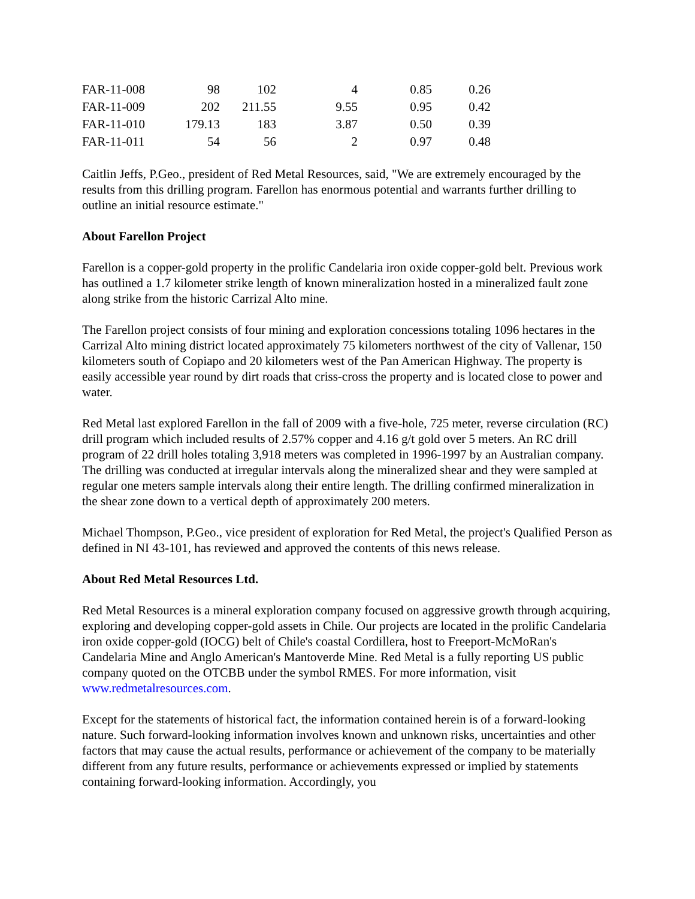| FAR-11-008 | 98 | 102 | 4 | 0.85 | 0.26 |
| FAR-11-009 | 202 | 211.55 | 9.55 | 0.95 | 0.42 |
| FAR-11-010 | 179.13 | 183 | 3.87 | 0.50 | 0.39 |
| FAR-11-011 | 54 | 56 | 2 | 0.97 | 0.48 |
Caitlin Jeffs, P.Geo., president of Red Metal Resources, said, "We are extremely encouraged by the results from this drilling program. Farellon has enormous potential and warrants further drilling to outline an initial resource estimate."
About Farellon Project
Farellon is a copper-gold property in the prolific Candelaria iron oxide copper-gold belt. Previous work has outlined a 1.7 kilometer strike length of known mineralization hosted in a mineralized fault zone along strike from the historic Carrizal Alto mine.
The Farellon project consists of four mining and exploration concessions totaling 1096 hectares in the Carrizal Alto mining district located approximately 75 kilometers northwest of the city of Vallenar, 150 kilometers south of Copiapo and 20 kilometers west of the Pan American Highway. The property is easily accessible year round by dirt roads that criss-cross the property and is located close to power and water.
Red Metal last explored Farellon in the fall of 2009 with a five-hole, 725 meter, reverse circulation (RC) drill program which included results of 2.57% copper and 4.16 g/t gold over 5 meters. An RC drill program of 22 drill holes totaling 3,918 meters was completed in 1996-1997 by an Australian company. The drilling was conducted at irregular intervals along the mineralized shear and they were sampled at regular one meters sample intervals along their entire length. The drilling confirmed mineralization in the shear zone down to a vertical depth of approximately 200 meters.
Michael Thompson, P.Geo., vice president of exploration for Red Metal, the project's Qualified Person as defined in NI 43-101, has reviewed and approved the contents of this news release.
About Red Metal Resources Ltd.
Red Metal Resources is a mineral exploration company focused on aggressive growth through acquiring, exploring and developing copper-gold assets in Chile. Our projects are located in the prolific Candelaria iron oxide copper-gold (IOCG) belt of Chile's coastal Cordillera, host to Freeport-McMoRan's Candelaria Mine and Anglo American's Mantoverde Mine. Red Metal is a fully reporting US public company quoted on the OTCBB under the symbol RMES. For more information, visit www.redmetalresources.com.
Except for the statements of historical fact, the information contained herein is of a forward-looking nature. Such forward-looking information involves known and unknown risks, uncertainties and other factors that may cause the actual results, performance or achievement of the company to be materially different from any future results, performance or achievements expressed or implied by statements containing forward-looking information. Accordingly, you